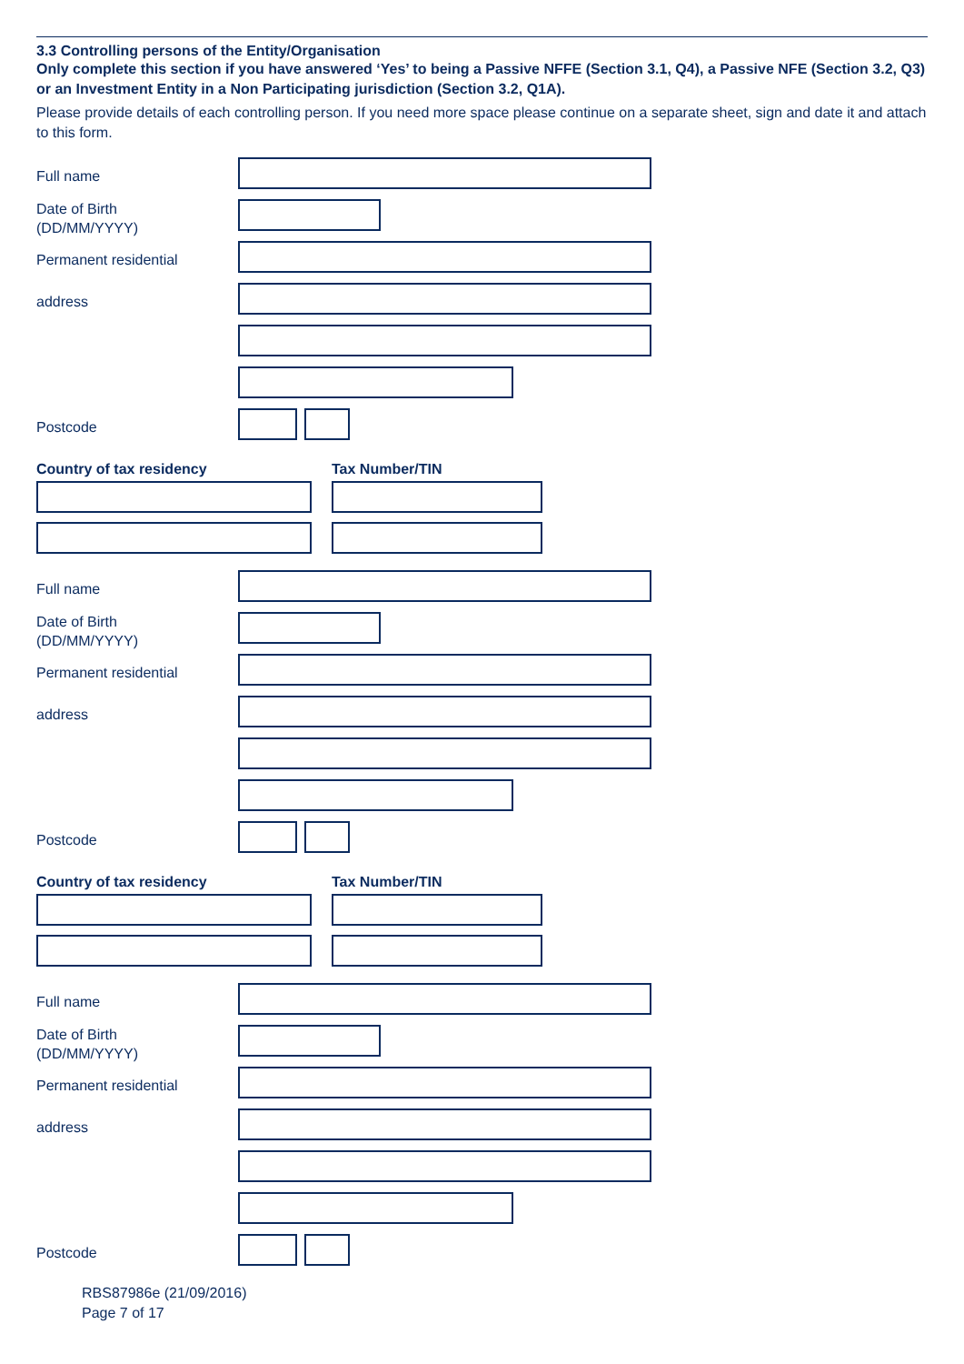3.3 Controlling persons of the Entity/Organisation
Only complete this section if you have answered ‘Yes’ to being a Passive NFFE (Section 3.1, Q4), a Passive NFE (Section 3.2, Q3) or an Investment Entity in a Non Participating jurisdiction (Section 3.2, Q1A).
Please provide details of each controlling person. If you need more space please continue on a separate sheet, sign and date it and attach to this form.
Full name
Date of Birth
(DD/MM/YYYY)
Permanent residential
address
Postcode
Country of tax residency Tax Number/TIN
Full name
Date of Birth
(DD/MM/YYYY)
Permanent residential
address
Postcode
Country of tax residency Tax Number/TIN
Full name
Date of Birth
(DD/MM/YYYY)
Permanent residential
address
Postcode
RBS87986e (21/09/2016)
Page 7 of 17